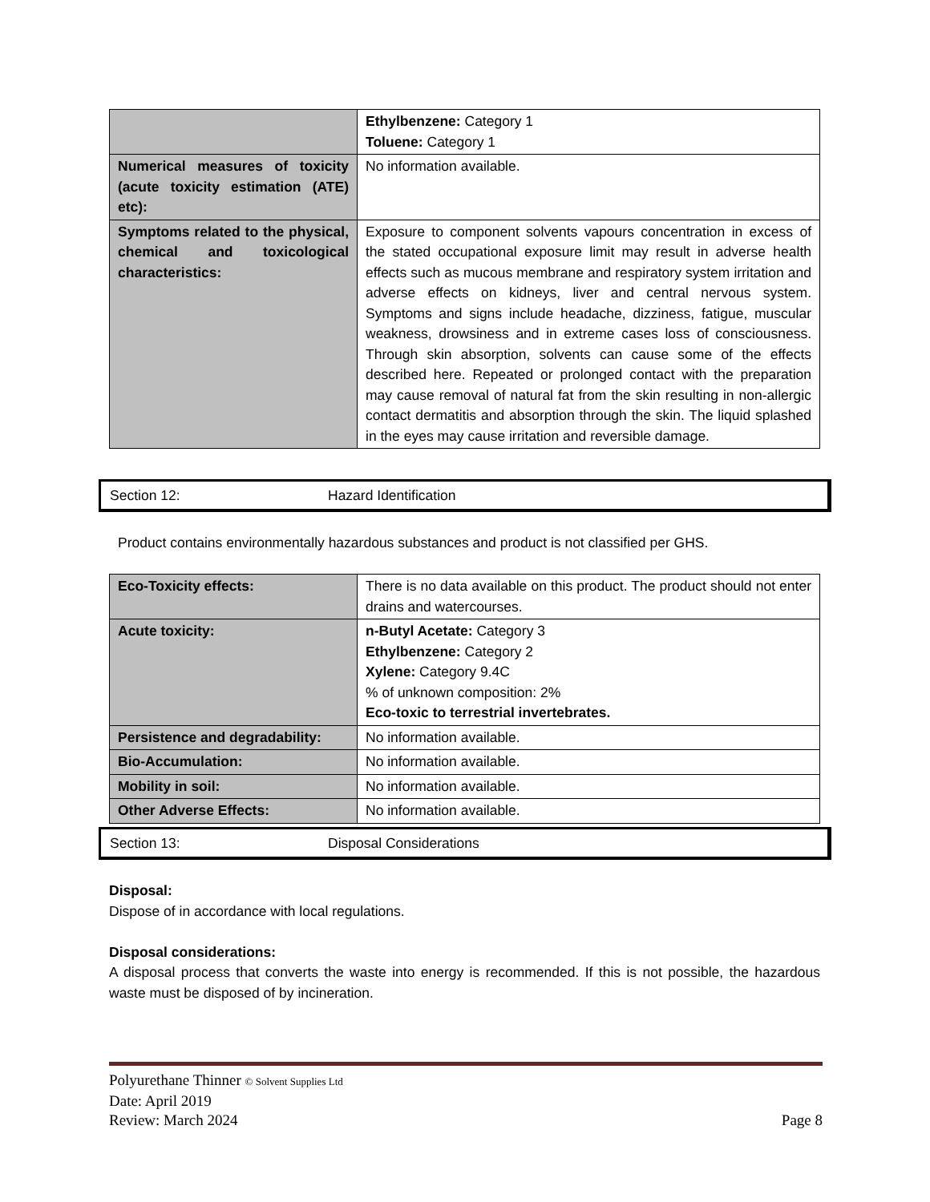| | Ethylbenzene: Category 1 Toluene: Category 1 |
| Numerical measures of toxicity (acute toxicity estimation (ATE) etc): | No information available. |
| Symptoms related to the physical, chemical and toxicological characteristics: | Exposure to component solvents vapours concentration in excess of the stated occupational exposure limit may result in adverse health effects such as mucous membrane and respiratory system irritation and adverse effects on kidneys, liver and central nervous system. Symptoms and signs include headache, dizziness, fatigue, muscular weakness, drowsiness and in extreme cases loss of consciousness. Through skin absorption, solvents can cause some of the effects described here. Repeated or prolonged contact with the preparation may cause removal of natural fat from the skin resulting in non-allergic contact dermatitis and absorption through the skin. The liquid splashed in the eyes may cause irritation and reversible damage. |
Section 12: Hazard Identification
Product contains environmentally hazardous substances and product is not classified per GHS.
| Eco-Toxicity effects: | There is no data available on this product. The product should not enter drains and watercourses. |
| Acute toxicity: | n-Butyl Acetate: Category 3 Ethylbenzene: Category 2 Xylene: Category 9.4C % of unknown composition: 2% Eco-toxic to terrestrial invertebrates. |
| Persistence and degradability: | No information available. |
| Bio-Accumulation: | No information available. |
| Mobility in soil: | No information available. |
| Other Adverse Effects: | No information available. |
Section 13: Disposal Considerations
Disposal:
Dispose of in accordance with local regulations.
Disposal considerations:
A disposal process that converts the waste into energy is recommended. If this is not possible, the hazardous waste must be disposed of by incineration.
Polyurethane Thinner © Solvent Supplies Ltd
Date: April 2019
Review: March 2024 Page 8